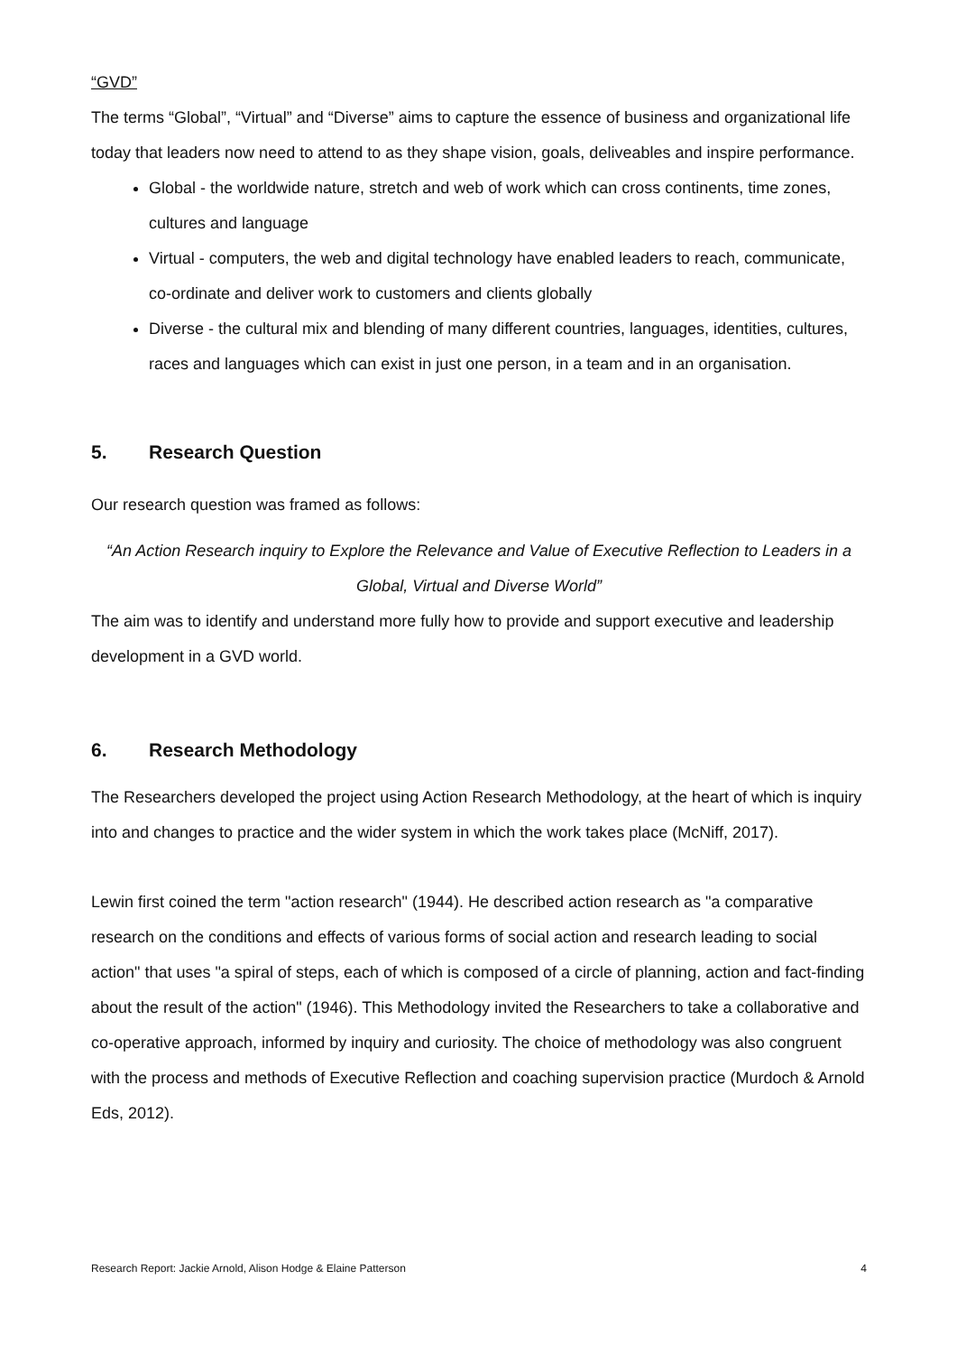“GVD”
The terms “Global”, “Virtual” and “Diverse” aims to capture the essence of business and organizational life today that leaders now need to attend to as they shape vision, goals, deliveables and inspire performance.
Global - the worldwide nature, stretch and web of work which can cross continents, time zones, cultures and language
Virtual - computers, the web and digital technology have enabled leaders to reach, communicate, co-ordinate and deliver work to customers and clients globally
Diverse - the cultural mix and blending of many different countries, languages, identities, cultures, races and languages which can exist in just one person, in a team and in an organisation.
5. Research Question
Our research question was framed as follows:
“An Action Research inquiry to Explore the Relevance and Value of Executive Reflection to Leaders in a Global, Virtual and Diverse World”
The aim was to identify and understand more fully how to provide and support executive and leadership development in a GVD world.
6. Research Methodology
The Researchers developed the project using Action Research Methodology, at the heart of which is inquiry into and changes to practice and the wider system in which the work takes place (McNiff, 2017).
Lewin first coined the term "action research" (1944). He described action research as "a comparative research on the conditions and effects of various forms of social action and research leading to social action" that uses "a spiral of steps, each of which is composed of a circle of planning, action and fact-finding about the result of the action" (1946). This Methodology invited the Researchers to take a collaborative and co-operative approach, informed by inquiry and curiosity. The choice of methodology was also congruent with the process and methods of Executive Reflection and coaching supervision practice (Murdoch & Arnold Eds, 2012).
Research Report: Jackie Arnold, Alison Hodge & Elaine Patterson 4